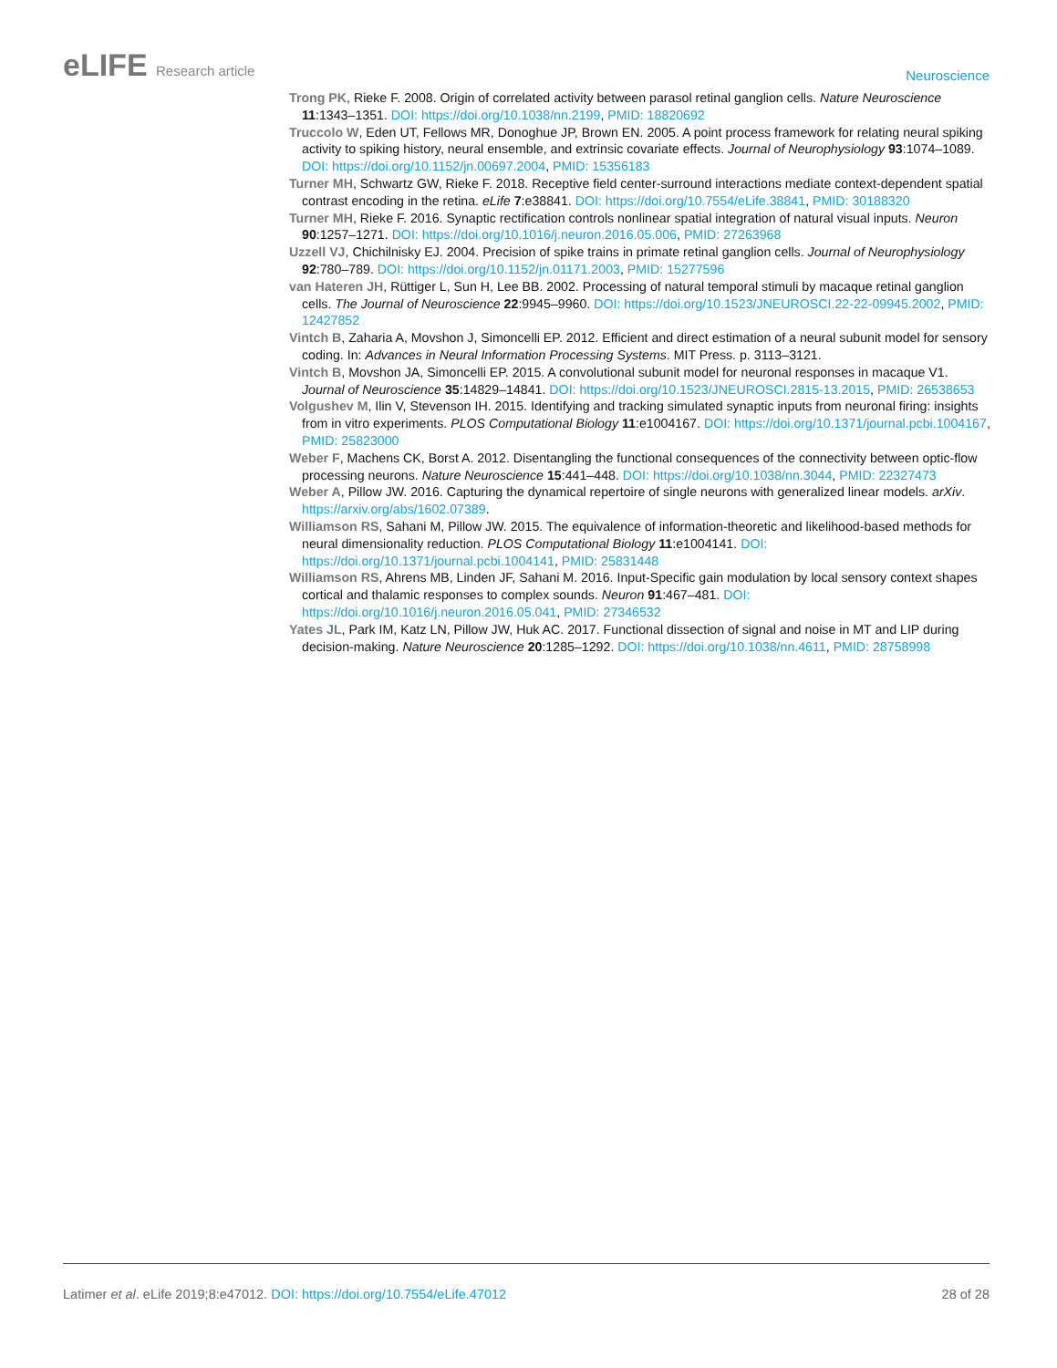eLIFE Research article
Neuroscience
Trong PK, Rieke F. 2008. Origin of correlated activity between parasol retinal ganglion cells. Nature Neuroscience 11:1343–1351. DOI: https://doi.org/10.1038/nn.2199, PMID: 18820692
Truccolo W, Eden UT, Fellows MR, Donoghue JP, Brown EN. 2005. A point process framework for relating neural spiking activity to spiking history, neural ensemble, and extrinsic covariate effects. Journal of Neurophysiology 93:1074–1089. DOI: https://doi.org/10.1152/jn.00697.2004, PMID: 15356183
Turner MH, Schwartz GW, Rieke F. 2018. Receptive field center-surround interactions mediate context-dependent spatial contrast encoding in the retina. eLife 7:e38841. DOI: https://doi.org/10.7554/eLife.38841, PMID: 30188320
Turner MH, Rieke F. 2016. Synaptic rectification controls nonlinear spatial integration of natural visual inputs. Neuron 90:1257–1271. DOI: https://doi.org/10.1016/j.neuron.2016.05.006, PMID: 27263968
Uzzell VJ, Chichilnisky EJ. 2004. Precision of spike trains in primate retinal ganglion cells. Journal of Neurophysiology 92:780–789. DOI: https://doi.org/10.1152/jn.01171.2003, PMID: 15277596
van Hateren JH, Rüttiger L, Sun H, Lee BB. 2002. Processing of natural temporal stimuli by macaque retinal ganglion cells. The Journal of Neuroscience 22:9945–9960. DOI: https://doi.org/10.1523/JNEUROSCI.22-22-09945.2002, PMID: 12427852
Vintch B, Zaharia A, Movshon J, Simoncelli EP. 2012. Efficient and direct estimation of a neural subunit model for sensory coding. In: Advances in Neural Information Processing Systems. MIT Press. p. 3113–3121.
Vintch B, Movshon JA, Simoncelli EP. 2015. A convolutional subunit model for neuronal responses in macaque V1. Journal of Neuroscience 35:14829–14841. DOI: https://doi.org/10.1523/JNEUROSCI.2815-13.2015, PMID: 26538653
Volgushev M, Ilin V, Stevenson IH. 2015. Identifying and tracking simulated synaptic inputs from neuronal firing: insights from in vitro experiments. PLOS Computational Biology 11:e1004167. DOI: https://doi.org/10.1371/journal.pcbi.1004167, PMID: 25823000
Weber F, Machens CK, Borst A. 2012. Disentangling the functional consequences of the connectivity between optic-flow processing neurons. Nature Neuroscience 15:441–448. DOI: https://doi.org/10.1038/nn.3044, PMID: 22327473
Weber A, Pillow JW. 2016. Capturing the dynamical repertoire of single neurons with generalized linear models. arXiv. https://arxiv.org/abs/1602.07389.
Williamson RS, Sahani M, Pillow JW. 2015. The equivalence of information-theoretic and likelihood-based methods for neural dimensionality reduction. PLOS Computational Biology 11:e1004141. DOI: https://doi.org/10.1371/journal.pcbi.1004141, PMID: 25831448
Williamson RS, Ahrens MB, Linden JF, Sahani M. 2016. Input-Specific gain modulation by local sensory context shapes cortical and thalamic responses to complex sounds. Neuron 91:467–481. DOI: https://doi.org/10.1016/j.neuron.2016.05.041, PMID: 27346532
Yates JL, Park IM, Katz LN, Pillow JW, Huk AC. 2017. Functional dissection of signal and noise in MT and LIP during decision-making. Nature Neuroscience 20:1285–1292. DOI: https://doi.org/10.1038/nn.4611, PMID: 28758998
Latimer et al. eLife 2019;8:e47012. DOI: https://doi.org/10.7554/eLife.47012
28 of 28